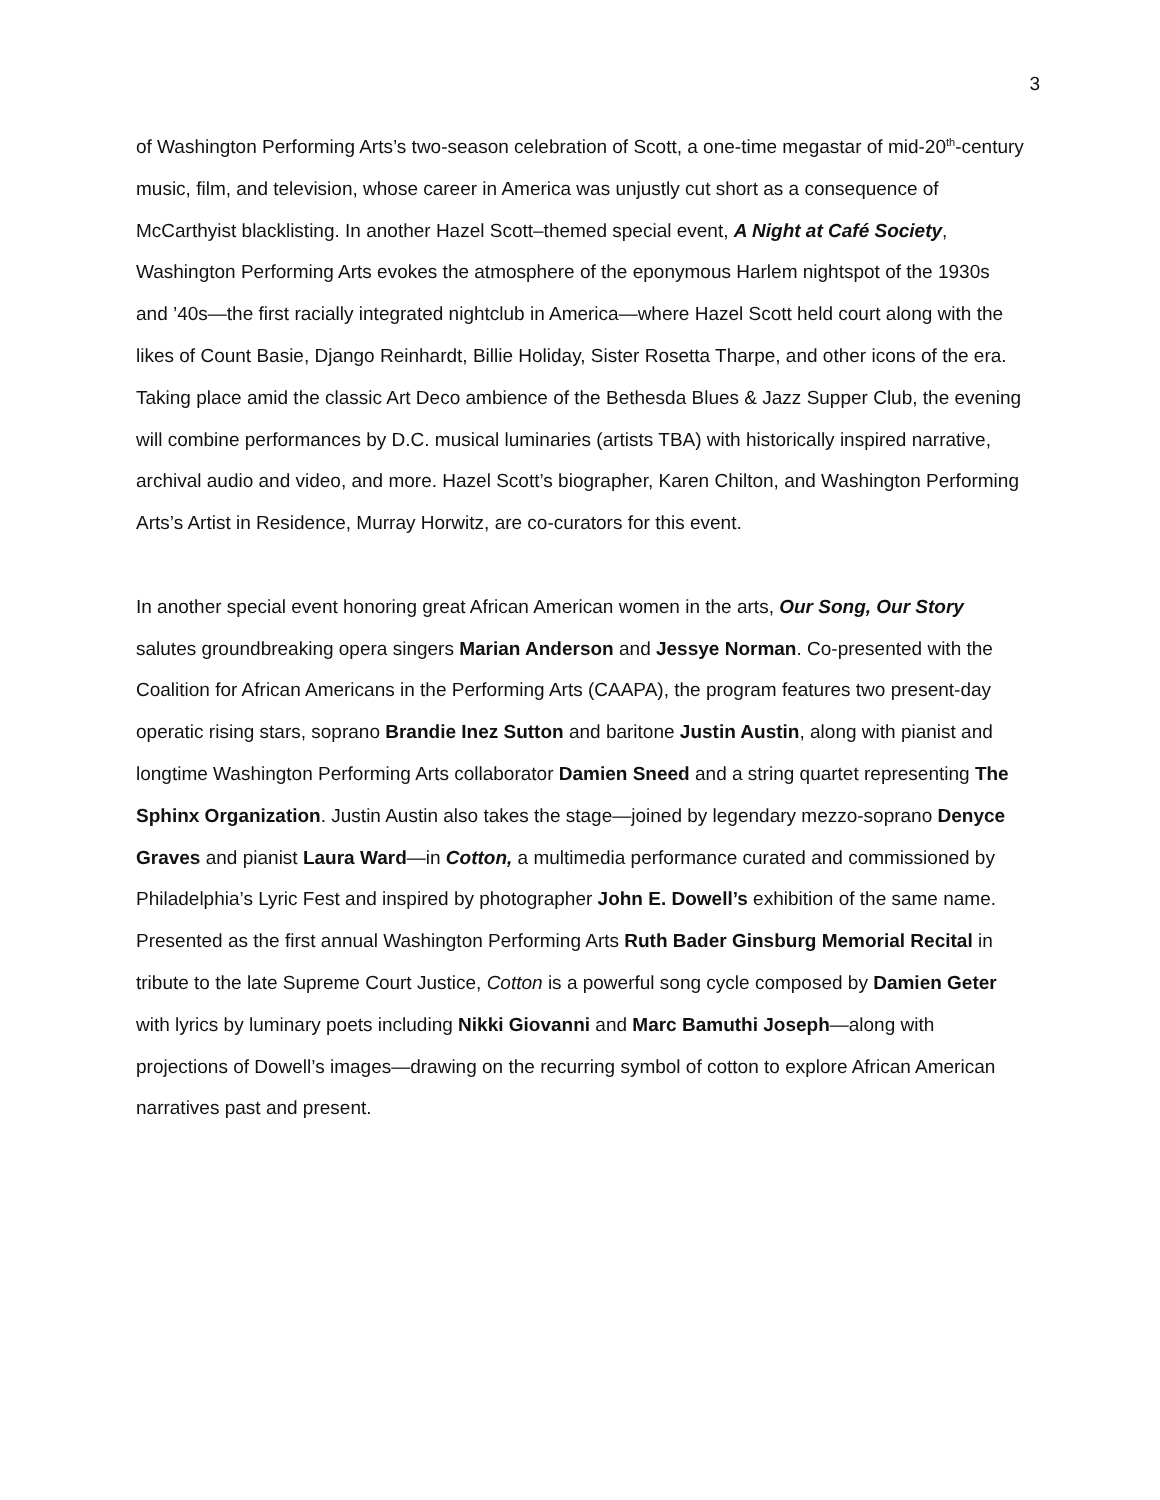3
of Washington Performing Arts’s two-season celebration of Scott, a one-time megastar of mid-20<sup>th</sup>-century music, film, and television, whose career in America was unjustly cut short as a consequence of McCarthyist blacklisting. In another Hazel Scott–themed special event, A Night at Café Society, Washington Performing Arts evokes the atmosphere of the eponymous Harlem nightspot of the 1930s and ’40s—the first racially integrated nightclub in America—where Hazel Scott held court along with the likes of Count Basie, Django Reinhardt, Billie Holiday, Sister Rosetta Tharpe, and other icons of the era. Taking place amid the classic Art Deco ambience of the Bethesda Blues & Jazz Supper Club, the evening will combine performances by D.C. musical luminaries (artists TBA) with historically inspired narrative, archival audio and video, and more. Hazel Scott’s biographer, Karen Chilton, and Washington Performing Arts’s Artist in Residence, Murray Horwitz, are co-curators for this event.
In another special event honoring great African American women in the arts, Our Song, Our Story salutes groundbreaking opera singers Marian Anderson and Jessye Norman. Co-presented with the Coalition for African Americans in the Performing Arts (CAAPA), the program features two present-day operatic rising stars, soprano Brandie Inez Sutton and baritone Justin Austin, along with pianist and longtime Washington Performing Arts collaborator Damien Sneed and a string quartet representing The Sphinx Organization. Justin Austin also takes the stage—joined by legendary mezzo-soprano Denyce Graves and pianist Laura Ward—in Cotton, a multimedia performance curated and commissioned by Philadelphia’s Lyric Fest and inspired by photographer John E. Dowell’s exhibition of the same name. Presented as the first annual Washington Performing Arts Ruth Bader Ginsburg Memorial Recital in tribute to the late Supreme Court Justice, Cotton is a powerful song cycle composed by Damien Geter with lyrics by luminary poets including Nikki Giovanni and Marc Bamuthi Joseph—along with projections of Dowell’s images—drawing on the recurring symbol of cotton to explore African American narratives past and present.